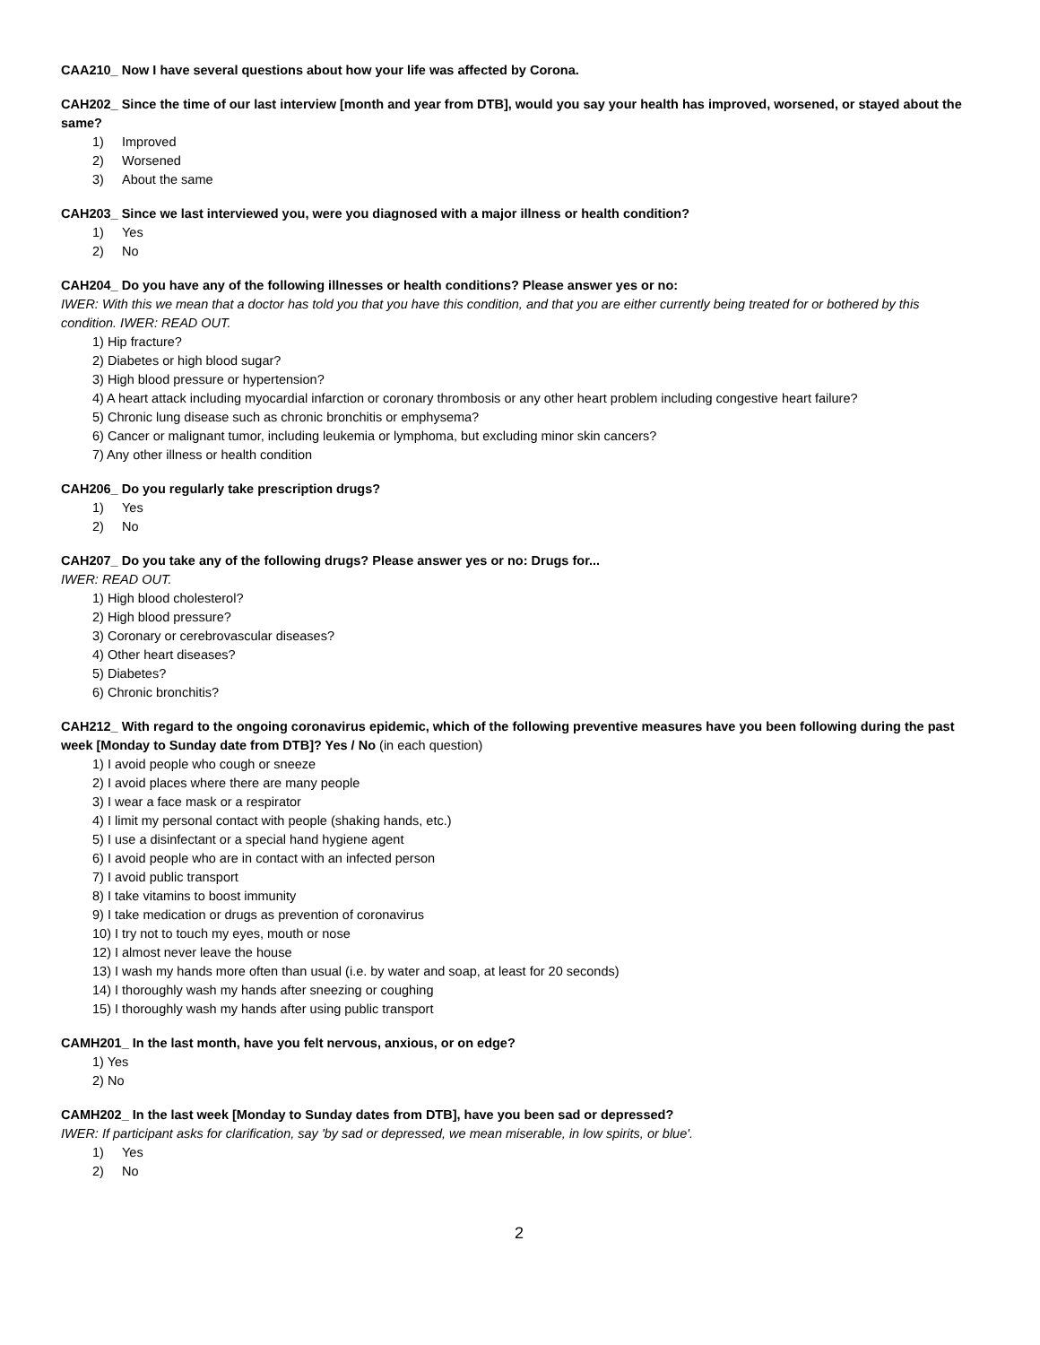CAA210_ Now I have several questions about how your life was affected by Corona.
CAH202_ Since the time of our last interview [month and year from DTB], would you say your health has improved, worsened, or stayed about the same?
1) Improved
2) Worsened
3) About the same
CAH203_ Since we last interviewed you, were you diagnosed with a major illness or health condition?
1) Yes
2) No
CAH204_ Do you have any of the following illnesses or health conditions? Please answer yes or no:
IWER: With this we mean that a doctor has told you that you have this condition, and that you are either currently being treated for or bothered by this condition. IWER: READ OUT.
1) Hip fracture?
2) Diabetes or high blood sugar?
3) High blood pressure or hypertension?
4) A heart attack including myocardial infarction or coronary thrombosis or any other heart problem including congestive heart failure?
5) Chronic lung disease such as chronic bronchitis or emphysema?
6) Cancer or malignant tumor, including leukemia or lymphoma, but excluding minor skin cancers?
7) Any other illness or health condition
CAH206_ Do you regularly take prescription drugs?
1) Yes
2) No
CAH207_ Do you take any of the following drugs? Please answer yes or no: Drugs for...
IWER: READ OUT.
1) High blood cholesterol?
2) High blood pressure?
3) Coronary or cerebrovascular diseases?
4) Other heart diseases?
5) Diabetes?
6) Chronic bronchitis?
CAH212_ With regard to the ongoing coronavirus epidemic, which of the following preventive measures have you been following during the past week [Monday to Sunday date from DTB]? Yes / No (in each question)
1) I avoid people who cough or sneeze
2) I avoid places where there are many people
3) I wear a face mask or a respirator
4) I limit my personal contact with people (shaking hands, etc.)
5) I use a disinfectant or a special hand hygiene agent
6) I avoid people who are in contact with an infected person
7) I avoid public transport
8) I take vitamins to boost immunity
9) I take medication or drugs as prevention of coronavirus
10) I try not to touch my eyes, mouth or nose
12) I almost never leave the house
13) I wash my hands more often than usual (i.e. by water and soap, at least for 20 seconds)
14) I thoroughly wash my hands after sneezing or coughing
15) I thoroughly wash my hands after using public transport
CAMH201_ In the last month, have you felt nervous, anxious, or on edge?
1) Yes
2) No
CAMH202_ In the last week [Monday to Sunday dates from DTB], have you been sad or depressed?
IWER: If participant asks for clarification, say 'by sad or depressed, we mean miserable, in low spirits, or blue'.
1) Yes
2) No
2